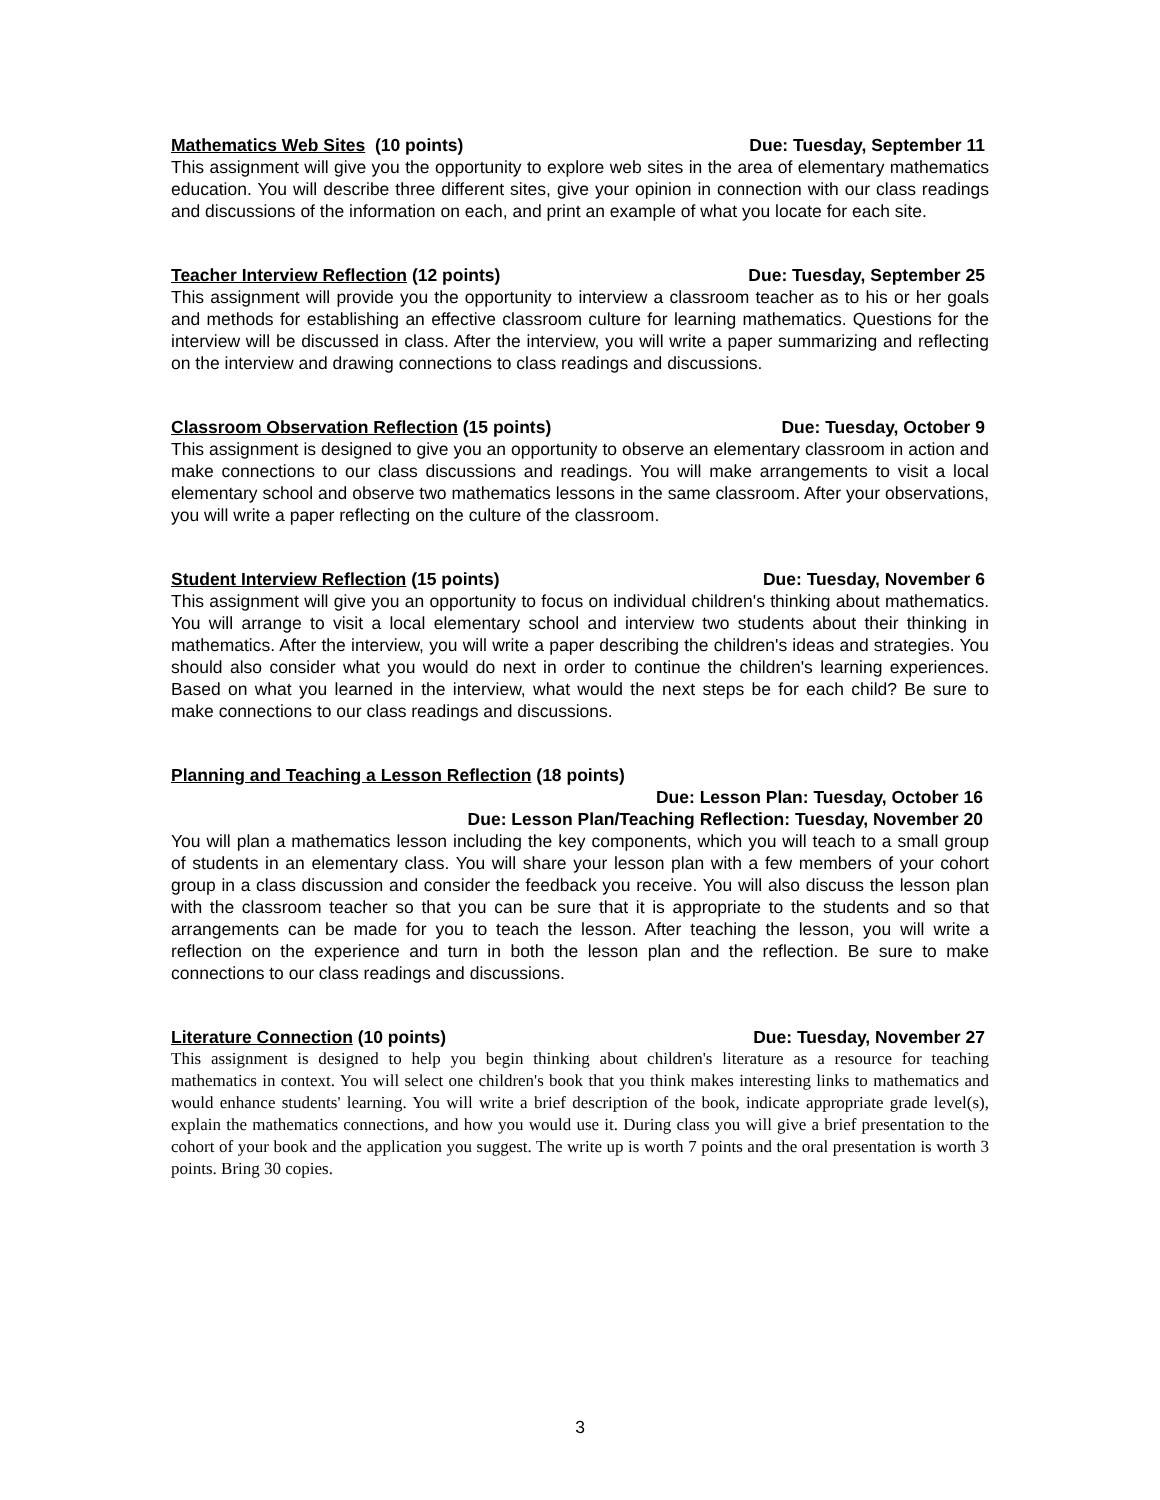Mathematics Web Sites (10 points) Due: Tuesday, September 11
This assignment will give you the opportunity to explore web sites in the area of elementary mathematics education. You will describe three different sites, give your opinion in connection with our class readings and discussions of the information on each, and print an example of what you locate for each site.
Teacher Interview Reflection (12 points) Due: Tuesday, September 25
This assignment will provide you the opportunity to interview a classroom teacher as to his or her goals and methods for establishing an effective classroom culture for learning mathematics. Questions for the interview will be discussed in class. After the interview, you will write a paper summarizing and reflecting on the interview and drawing connections to class readings and discussions.
Classroom Observation Reflection (15 points) Due: Tuesday, October 9
This assignment is designed to give you an opportunity to observe an elementary classroom in action and make connections to our class discussions and readings. You will make arrangements to visit a local elementary school and observe two mathematics lessons in the same classroom. After your observations, you will write a paper reflecting on the culture of the classroom.
Student Interview Reflection (15 points) Due: Tuesday, November 6
This assignment will give you an opportunity to focus on individual children's thinking about mathematics. You will arrange to visit a local elementary school and interview two students about their thinking in mathematics. After the interview, you will write a paper describing the children's ideas and strategies. You should also consider what you would do next in order to continue the children's learning experiences. Based on what you learned in the interview, what would the next steps be for each child? Be sure to make connections to our class readings and discussions.
Planning and Teaching a Lesson Reflection (18 points)
Due: Lesson Plan: Tuesday, October 16
Due: Lesson Plan/Teaching Reflection: Tuesday, November 20
You will plan a mathematics lesson including the key components, which you will teach to a small group of students in an elementary class. You will share your lesson plan with a few members of your cohort group in a class discussion and consider the feedback you receive. You will also discuss the lesson plan with the classroom teacher so that you can be sure that it is appropriate to the students and so that arrangements can be made for you to teach the lesson. After teaching the lesson, you will write a reflection on the experience and turn in both the lesson plan and the reflection. Be sure to make connections to our class readings and discussions.
Literature Connection (10 points) Due: Tuesday, November 27
This assignment is designed to help you begin thinking about children's literature as a resource for teaching mathematics in context. You will select one children's book that you think makes interesting links to mathematics and would enhance students' learning. You will write a brief description of the book, indicate appropriate grade level(s), explain the mathematics connections, and how you would use it. During class you will give a brief presentation to the cohort of your book and the application you suggest. The write up is worth 7 points and the oral presentation is worth 3 points. Bring 30 copies.
3